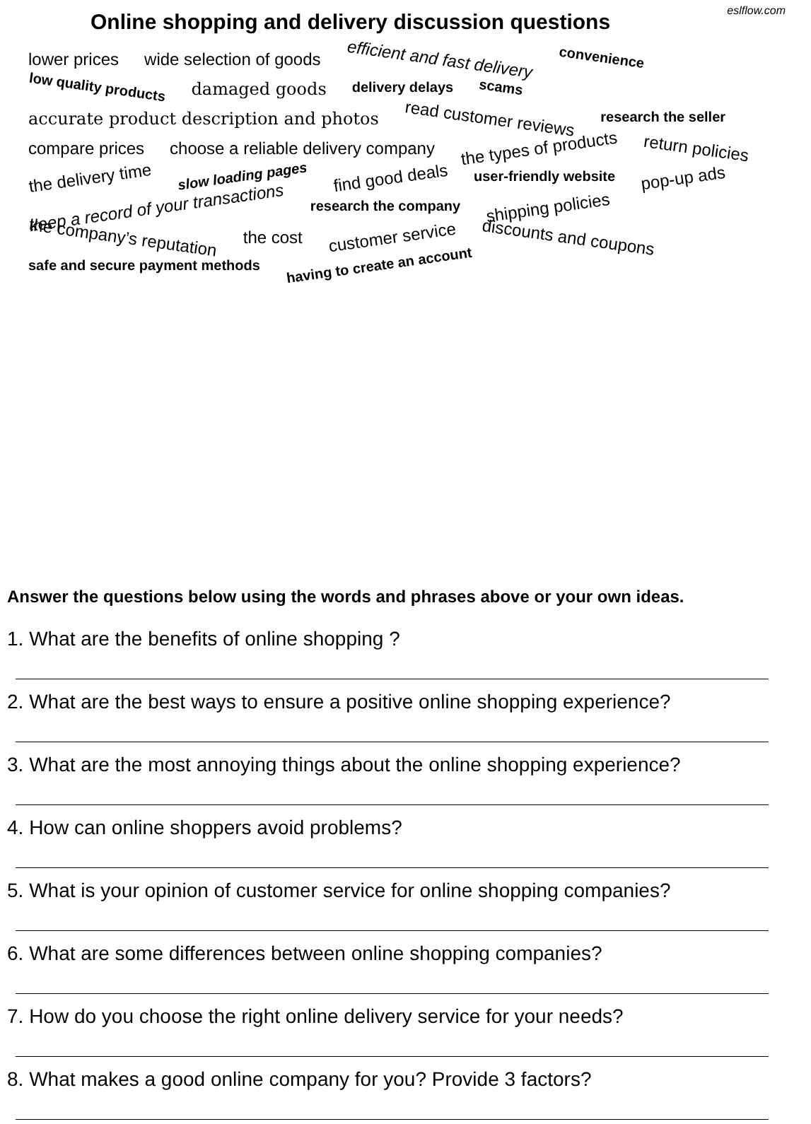eslflow.com
Online shopping and delivery discussion questions
lower prices wide selection of goods efficient and fast delivery convenience low quality products damaged goods delivery delays scams accurate product description and photos read customer reviews research the seller compare prices choose a reliable delivery company the types of products return policies the delivery time slow loading pages find good deals user-friendly website pop-up ads keep a record of your transactions research the company shipping policies the company’s reputation the cost customer service discounts and coupons safe and secure payment methods having to create an account
Answer the questions below using the words and phrases above or your own ideas.
1. What are the benefits of online shopping ?
2. What are the best ways to ensure a positive online shopping experience?
3. What are the most annoying things about the online shopping experience?
4. How can online shoppers avoid problems?
5. What is your opinion of customer service for online shopping companies?
6. What are some differences between online shopping companies?
7. How do you choose the right online delivery service for your needs?
8. What makes a good online company for you? Provide 3 factors?